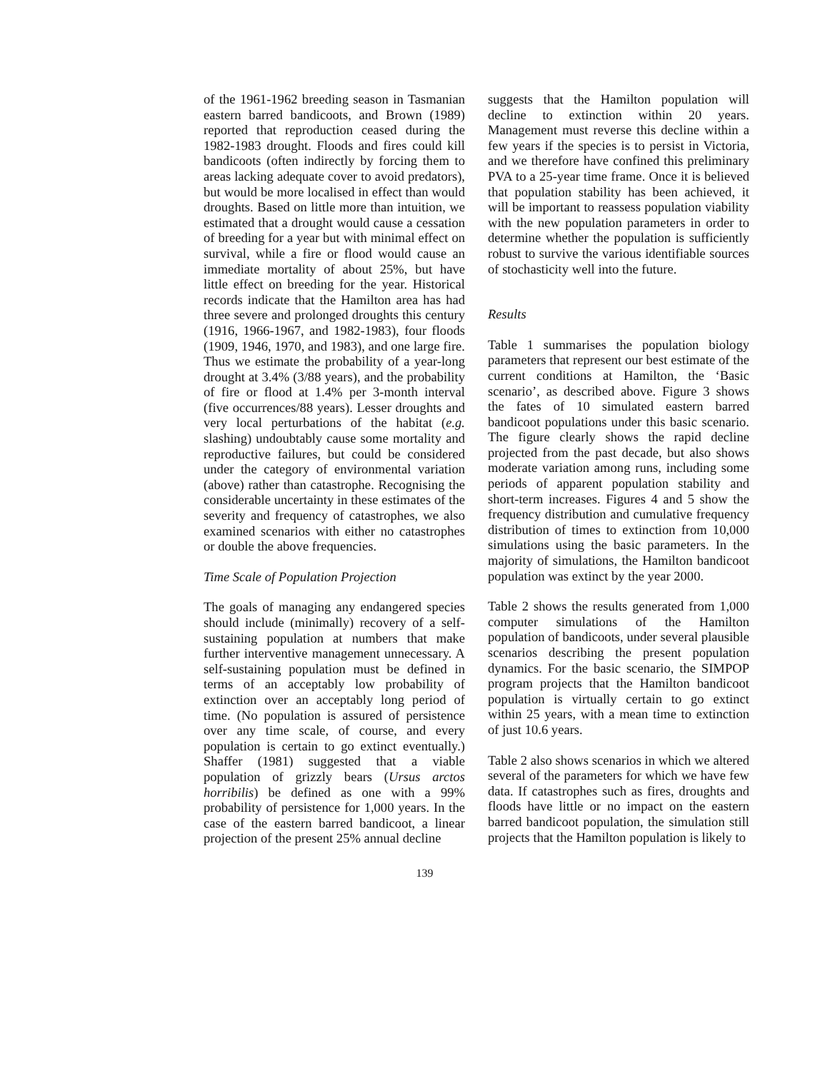of the 1961-1962 breeding season in Tasmanian eastern barred bandicoots, and Brown (1989) reported that reproduction ceased during the 1982-1983 drought. Floods and fires could kill bandicoots (often indirectly by forcing them to areas lacking adequate cover to avoid predators), but would be more localised in effect than would droughts. Based on little more than intuition, we estimated that a drought would cause a cessation of breeding for a year but with minimal effect on survival, while a fire or flood would cause an immediate mortality of about 25%, but have little effect on breeding for the year. Historical records indicate that the Hamilton area has had three severe and prolonged droughts this century (1916, 1966-1967, and 1982-1983), four floods (1909, 1946, 1970, and 1983), and one large fire. Thus we estimate the probability of a year-long drought at 3.4% (3/88 years), and the probability of fire or flood at 1.4% per 3-month interval (five occurrences/88 years). Lesser droughts and very local perturbations of the habitat (e.g. slashing) undoubtably cause some mortality and reproductive failures, but could be considered under the category of environmental variation (above) rather than catastrophe. Recognising the considerable uncertainty in these estimates of the severity and frequency of catastrophes, we also examined scenarios with either no catastrophes or double the above frequencies.
Time Scale of Population Projection
The goals of managing any endangered species should include (minimally) recovery of a self-sustaining population at numbers that make further interventive management unnecessary. A self-sustaining population must be defined in terms of an acceptably low probability of extinction over an acceptably long period of time. (No population is assured of persistence over any time scale, of course, and every population is certain to go extinct eventually.) Shaffer (1981) suggested that a viable population of grizzly bears (Ursus arctos horribilis) be defined as one with a 99% probability of persistence for 1,000 years. In the case of the eastern barred bandicoot, a linear projection of the present 25% annual decline
suggests that the Hamilton population will decline to extinction within 20 years. Management must reverse this decline within a few years if the species is to persist in Victoria, and we therefore have confined this preliminary PVA to a 25-year time frame. Once it is believed that population stability has been achieved, it will be important to reassess population viability with the new population parameters in order to determine whether the population is sufficiently robust to survive the various identifiable sources of stochasticity well into the future.
Results
Table 1 summarises the population biology parameters that represent our best estimate of the current conditions at Hamilton, the ‘Basic scenario’, as described above. Figure 3 shows the fates of 10 simulated eastern barred bandicoot populations under this basic scenario. The figure clearly shows the rapid decline projected from the past decade, but also shows moderate variation among runs, including some periods of apparent population stability and short-term increases. Figures 4 and 5 show the frequency distribution and cumulative frequency distribution of times to extinction from 10,000 simulations using the basic parameters. In the majority of simulations, the Hamilton bandicoot population was extinct by the year 2000.
Table 2 shows the results generated from 1,000 computer simulations of the Hamilton population of bandicoots, under several plausible scenarios describing the present population dynamics. For the basic scenario, the SIMPOP program projects that the Hamilton bandicoot population is virtually certain to go extinct within 25 years, with a mean time to extinction of just 10.6 years.
Table 2 also shows scenarios in which we altered several of the parameters for which we have few data. If catastrophes such as fires, droughts and floods have little or no impact on the eastern barred bandicoot population, the simulation still projects that the Hamilton population is likely to
139